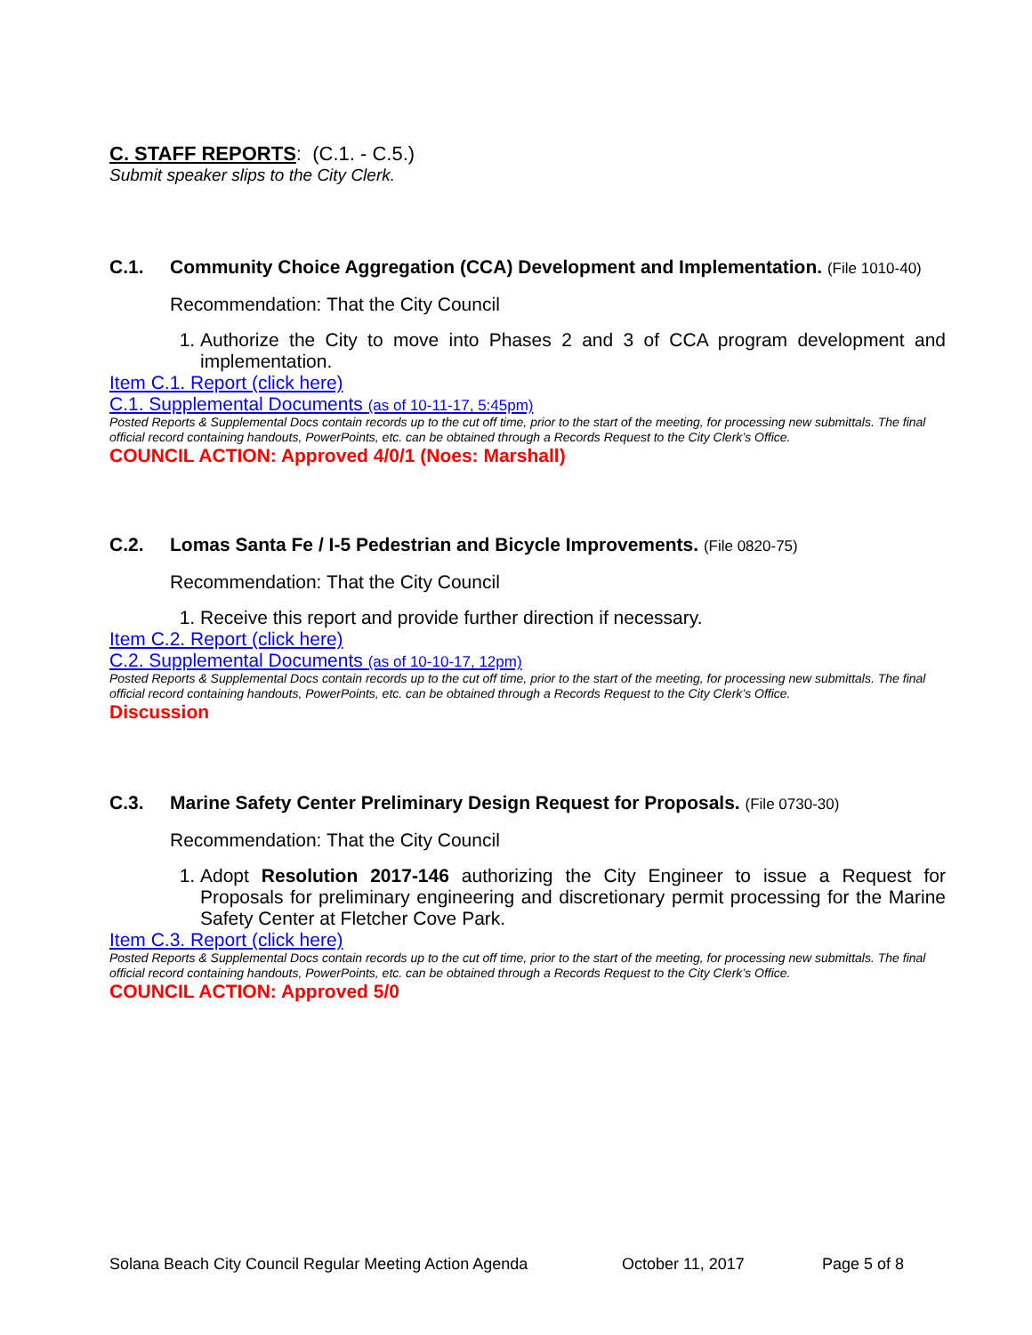C. STAFF REPORTS: (C.1. - C.5.)
Submit speaker slips to the City Clerk.
C.1. Community Choice Aggregation (CCA) Development and Implementation. (File 1010-40)
Recommendation: That the City Council
1. Authorize the City to move into Phases 2 and 3 of CCA program development and implementation.
Item C.1. Report (click here)
C.1. Supplemental Documents (as of 10-11-17, 5:45pm)
Posted Reports & Supplemental Docs contain records up to the cut off time, prior to the start of the meeting, for processing new submittals. The final official record containing handouts, PowerPoints, etc. can be obtained through a Records Request to the City Clerk’s Office.
COUNCIL ACTION: Approved 4/0/1 (Noes: Marshall)
C.2. Lomas Santa Fe / I-5 Pedestrian and Bicycle Improvements. (File 0820-75)
Recommendation: That the City Council
1. Receive this report and provide further direction if necessary.
Item C.2. Report (click here)
C.2. Supplemental Documents (as of 10-10-17, 12pm)
Posted Reports & Supplemental Docs contain records up to the cut off time, prior to the start of the meeting, for processing new submittals. The final official record containing handouts, PowerPoints, etc. can be obtained through a Records Request to the City Clerk’s Office.
Discussion
C.3. Marine Safety Center Preliminary Design Request for Proposals. (File 0730-30)
Recommendation: That the City Council
1. Adopt Resolution 2017-146 authorizing the City Engineer to issue a Request for Proposals for preliminary engineering and discretionary permit processing for the Marine Safety Center at Fletcher Cove Park.
Item C.3. Report (click here)
Posted Reports & Supplemental Docs contain records up to the cut off time, prior to the start of the meeting, for processing new submittals. The final official record containing handouts, PowerPoints, etc. can be obtained through a Records Request to the City Clerk’s Office.
COUNCIL ACTION: Approved 5/0
Solana Beach City Council Regular Meeting Action Agenda October 11, 2017 Page 5 of 8